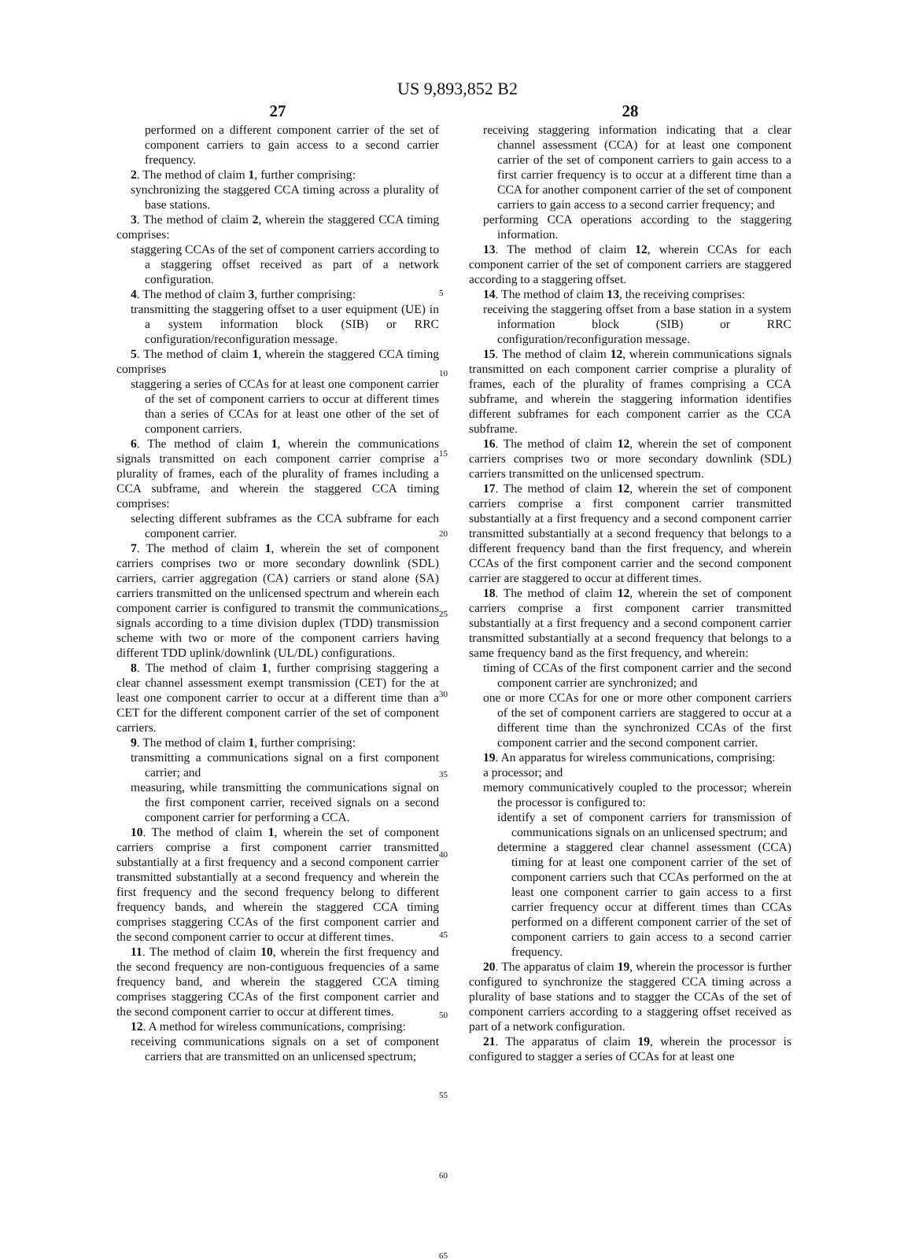US 9,893,852 B2
27
performed on a different component carrier of the set of component carriers to gain access to a second carrier frequency.
2. The method of claim 1, further comprising:
synchronizing the staggered CCA timing across a plurality of base stations.
3. The method of claim 2, wherein the staggered CCA timing comprises:
staggering CCAs of the set of component carriers according to a staggering offset received as part of a network configuration.
4. The method of claim 3, further comprising:
transmitting the staggering offset to a user equipment (UE) in a system information block (SIB) or RRC configuration/reconfiguration message.
5. The method of claim 1, wherein the staggered CCA timing comprises
staggering a series of CCAs for at least one component carrier of the set of component carriers to occur at different times than a series of CCAs for at least one other of the set of component carriers.
6. The method of claim 1, wherein the communications signals transmitted on each component carrier comprise a plurality of frames, each of the plurality of frames including a CCA subframe, and wherein the staggered CCA timing comprises:
selecting different subframes as the CCA subframe for each component carrier.
7. The method of claim 1, wherein the set of component carriers comprises two or more secondary downlink (SDL) carriers, carrier aggregation (CA) carriers or stand alone (SA) carriers transmitted on the unlicensed spectrum and wherein each component carrier is configured to transmit the communications signals according to a time division duplex (TDD) transmission scheme with two or more of the component carriers having different TDD uplink/downlink (UL/DL) configurations.
8. The method of claim 1, further comprising staggering a clear channel assessment exempt transmission (CET) for the at least one component carrier to occur at a different time than a CET for the different component carrier of the set of component carriers.
9. The method of claim 1, further comprising:
transmitting a communications signal on a first component carrier; and
measuring, while transmitting the communications signal on the first component carrier, received signals on a second component carrier for performing a CCA.
10. The method of claim 1, wherein the set of component carriers comprise a first component carrier transmitted substantially at a first frequency and a second component carrier transmitted substantially at a second frequency and wherein the first frequency and the second frequency belong to different frequency bands, and wherein the staggered CCA timing comprises staggering CCAs of the first component carrier and the second component carrier to occur at different times.
11. The method of claim 10, wherein the first frequency and the second frequency are non-contiguous frequencies of a same frequency band, and wherein the staggered CCA timing comprises staggering CCAs of the first component carrier and the second component carrier to occur at different times.
12. A method for wireless communications, comprising:
receiving communications signals on a set of component carriers that are transmitted on an unlicensed spectrum;
5
10
15
20
25
30
35
40
45
50
55
60
65
28
receiving staggering information indicating that a clear channel assessment (CCA) for at least one component carrier of the set of component carriers to gain access to a first carrier frequency is to occur at a different time than a CCA for another component carrier of the set of component carriers to gain access to a second carrier frequency; and
performing CCA operations according to the staggering information.
13. The method of claim 12, wherein CCAs for each component carrier of the set of component carriers are staggered according to a staggering offset.
14. The method of claim 13, the receiving comprises:
receiving the staggering offset from a base station in a system information block (SIB) or RRC configuration/reconfiguration message.
15. The method of claim 12, wherein communications signals transmitted on each component carrier comprise a plurality of frames, each of the plurality of frames comprising a CCA subframe, and wherein the staggering information identifies different subframes for each component carrier as the CCA subframe.
16. The method of claim 12, wherein the set of component carriers comprises two or more secondary downlink (SDL) carriers transmitted on the unlicensed spectrum.
17. The method of claim 12, wherein the set of component carriers comprise a first component carrier transmitted substantially at a first frequency and a second component carrier transmitted substantially at a second frequency that belongs to a different frequency band than the first frequency, and wherein CCAs of the first component carrier and the second component carrier are staggered to occur at different times.
18. The method of claim 12, wherein the set of component carriers comprise a first component carrier transmitted substantially at a first frequency and a second component carrier transmitted substantially at a second frequency that belongs to a same frequency band as the first frequency, and wherein:
timing of CCAs of the first component carrier and the second component carrier are synchronized; and
one or more CCAs for one or more other component carriers of the set of component carriers are staggered to occur at a different time than the synchronized CCAs of the first component carrier and the second component carrier.
19. An apparatus for wireless communications, comprising:
a processor; and
memory communicatively coupled to the processor; wherein the processor is configured to:
identify a set of component carriers for transmission of communications signals on an unlicensed spectrum; and
determine a staggered clear channel assessment (CCA) timing for at least one component carrier of the set of component carriers such that CCAs performed on the at least one component carrier to gain access to a first carrier frequency occur at different times than CCAs performed on a different component carrier of the set of component carriers to gain access to a second carrier frequency.
20. The apparatus of claim 19, wherein the processor is further configured to synchronize the staggered CCA timing across a plurality of base stations and to stagger the CCAs of the set of component carriers according to a staggering offset received as part of a network configuration.
21. The apparatus of claim 19, wherein the processor is configured to stagger a series of CCAs for at least one